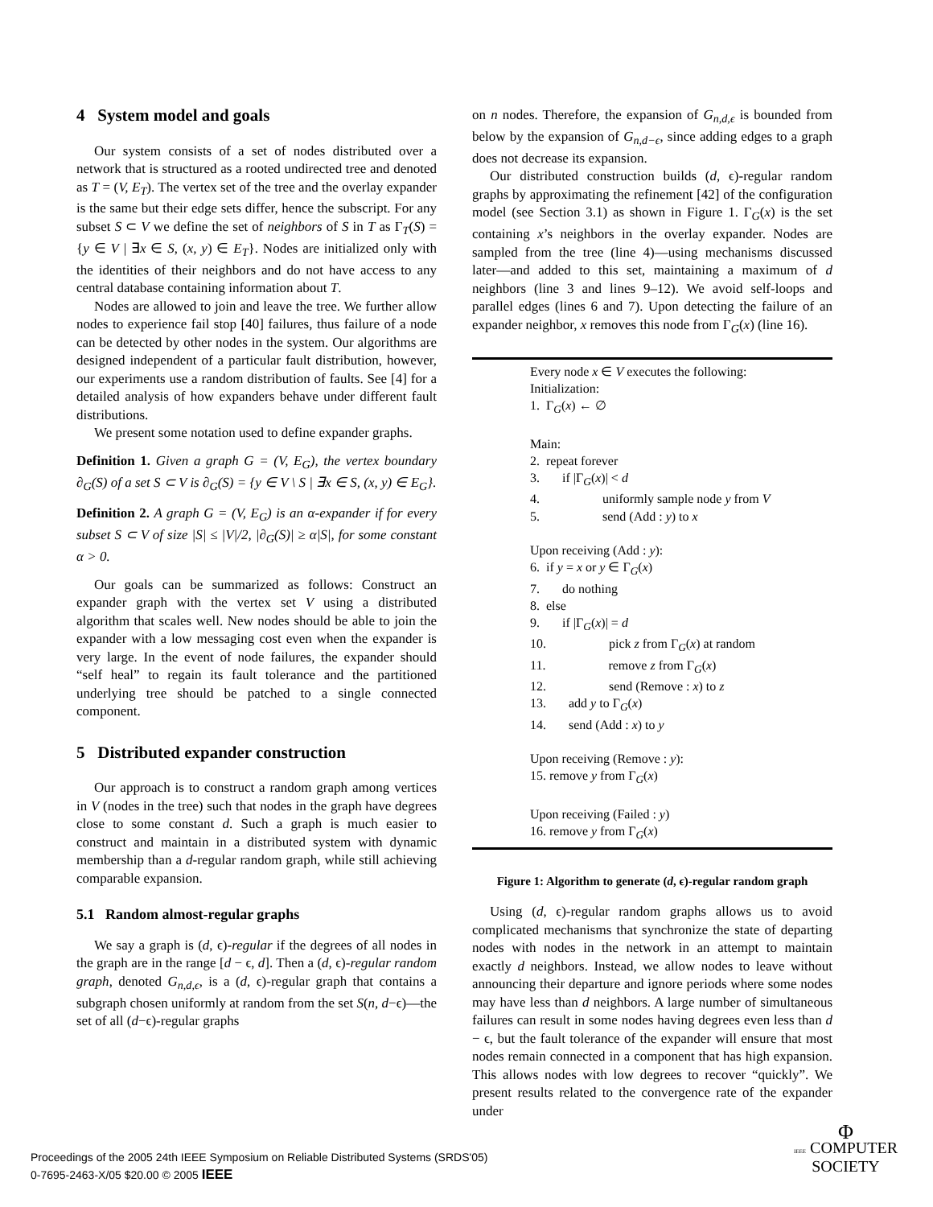4 System model and goals
Our system consists of a set of nodes distributed over a network that is structured as a rooted undirected tree and denoted as T = (V, E<sub>T</sub>). The vertex set of the tree and the overlay expander is the same but their edge sets differ, hence the subscript. For any subset S ⊂ V we define the set of neighbors of S in T as Γ<sub>T</sub>(S) = {y ∈ V | ∃x ∈ S, (x, y) ∈ E<sub>T</sub>}. Nodes are initialized only with the identities of their neighbors and do not have access to any central database containing information about T.
Nodes are allowed to join and leave the tree. We further allow nodes to experience fail stop [40] failures, thus failure of a node can be detected by other nodes in the system. Our algorithms are designed independent of a particular fault distribution, however, our experiments use a random distribution of faults. See [4] for a detailed analysis of how expanders behave under different fault distributions.
We present some notation used to define expander graphs.
Definition 1. Given a graph G = (V, E<sub>G</sub>), the vertex boundary ∂<sub>G</sub>(S) of a set S ⊂ V is ∂<sub>G</sub>(S) = {y ∈ V \ S | ∃x ∈ S, (x, y) ∈ E<sub>G</sub>}.
Definition 2. A graph G = (V, E<sub>G</sub>) is an α-expander if for every subset S ⊂ V of size |S| ≤ |V|/2, |∂<sub>G</sub>(S)| ≥ α|S|, for some constant α > 0.
Our goals can be summarized as follows: Construct an expander graph with the vertex set V using a distributed algorithm that scales well. New nodes should be able to join the expander with a low messaging cost even when the expander is very large. In the event of node failures, the expander should “self heal” to regain its fault tolerance and the partitioned underlying tree should be patched to a single connected component.
5 Distributed expander construction
Our approach is to construct a random graph among vertices in V (nodes in the tree) such that nodes in the graph have degrees close to some constant d. Such a graph is much easier to construct and maintain in a distributed system with dynamic membership than a d-regular random graph, while still achieving comparable expansion.
5.1 Random almost-regular graphs
We say a graph is (d, ϵ)-regular if the degrees of all nodes in the graph are in the range [d − ϵ, d]. Then a (d, ϵ)-regular random graph, denoted G<sub>n,d,ϵ</sub>, is a (d, ϵ)-regular graph that contains a subgraph chosen uniformly at random from the set S(n, d−ϵ)—the set of all (d−ϵ)-regular graphs
on n nodes. Therefore, the expansion of G<sub>n,d,ϵ</sub> is bounded from below by the expansion of G<sub>n,d−ϵ</sub>, since adding edges to a graph does not decrease its expansion.
Our distributed construction builds (d, ϵ)-regular random graphs by approximating the refinement [42] of the configuration model (see Section 3.1) as shown in Figure 1. Γ<sub>G</sub>(x) is the set containing x’s neighbors in the overlay expander. Nodes are sampled from the tree (line 4)—using mechanisms discussed later—and added to this set, maintaining a maximum of d neighbors (line 3 and lines 9–12). We avoid self-loops and parallel edges (lines 6 and 7). Upon detecting the failure of an expander neighbor, x removes this node from Γ<sub>G</sub>(x) (line 16).
Every node x ∈ V executes the following:
Initialization:
1. Γ<sub>G</sub>(x) ← ∅
Main:
2. repeat forever
3. if |Γ<sub>G</sub>(x)| < d
4. uniformly sample node y from V
5. send (Add : y) to x
Upon receiving (Add : y):
6. if y = x or y ∈ Γ<sub>G</sub>(x)
7. do nothing
8. else
9. if |Γ<sub>G</sub>(x)| = d
10. pick z from Γ<sub>G</sub>(x) at random
11. remove z from Γ<sub>G</sub>(x)
12. send (Remove : x) to z
13. add y to Γ<sub>G</sub>(x)
14. send (Add : x) to y
Upon receiving (Remove : y):
15. remove y from Γ<sub>G</sub>(x)
Upon receiving (Failed : y)
16. remove y from Γ<sub>G</sub>(x)
Figure 1: Algorithm to generate (d, ϵ)-regular random graph
Using (d, ϵ)-regular random graphs allows us to avoid complicated mechanisms that synchronize the state of departing nodes with nodes in the network in an attempt to maintain exactly d neighbors. Instead, we allow nodes to leave without announcing their departure and ignore periods where some nodes may have less than d neighbors. A large number of simultaneous failures can result in some nodes having degrees even less than d − ϵ, but the fault tolerance of the expander will ensure that most nodes remain connected in a component that has high expansion. This allows nodes with low degrees to recover “quickly”. We present results related to the convergence rate of the expander under
Proceedings of the 2005 24th IEEE Symposium on Reliable Distributed Systems (SRDS'05)
0-7695-2463-X/05 $20.00 © 2005 IEEE
Φ
IEEE COMPUTER
SOCIETY